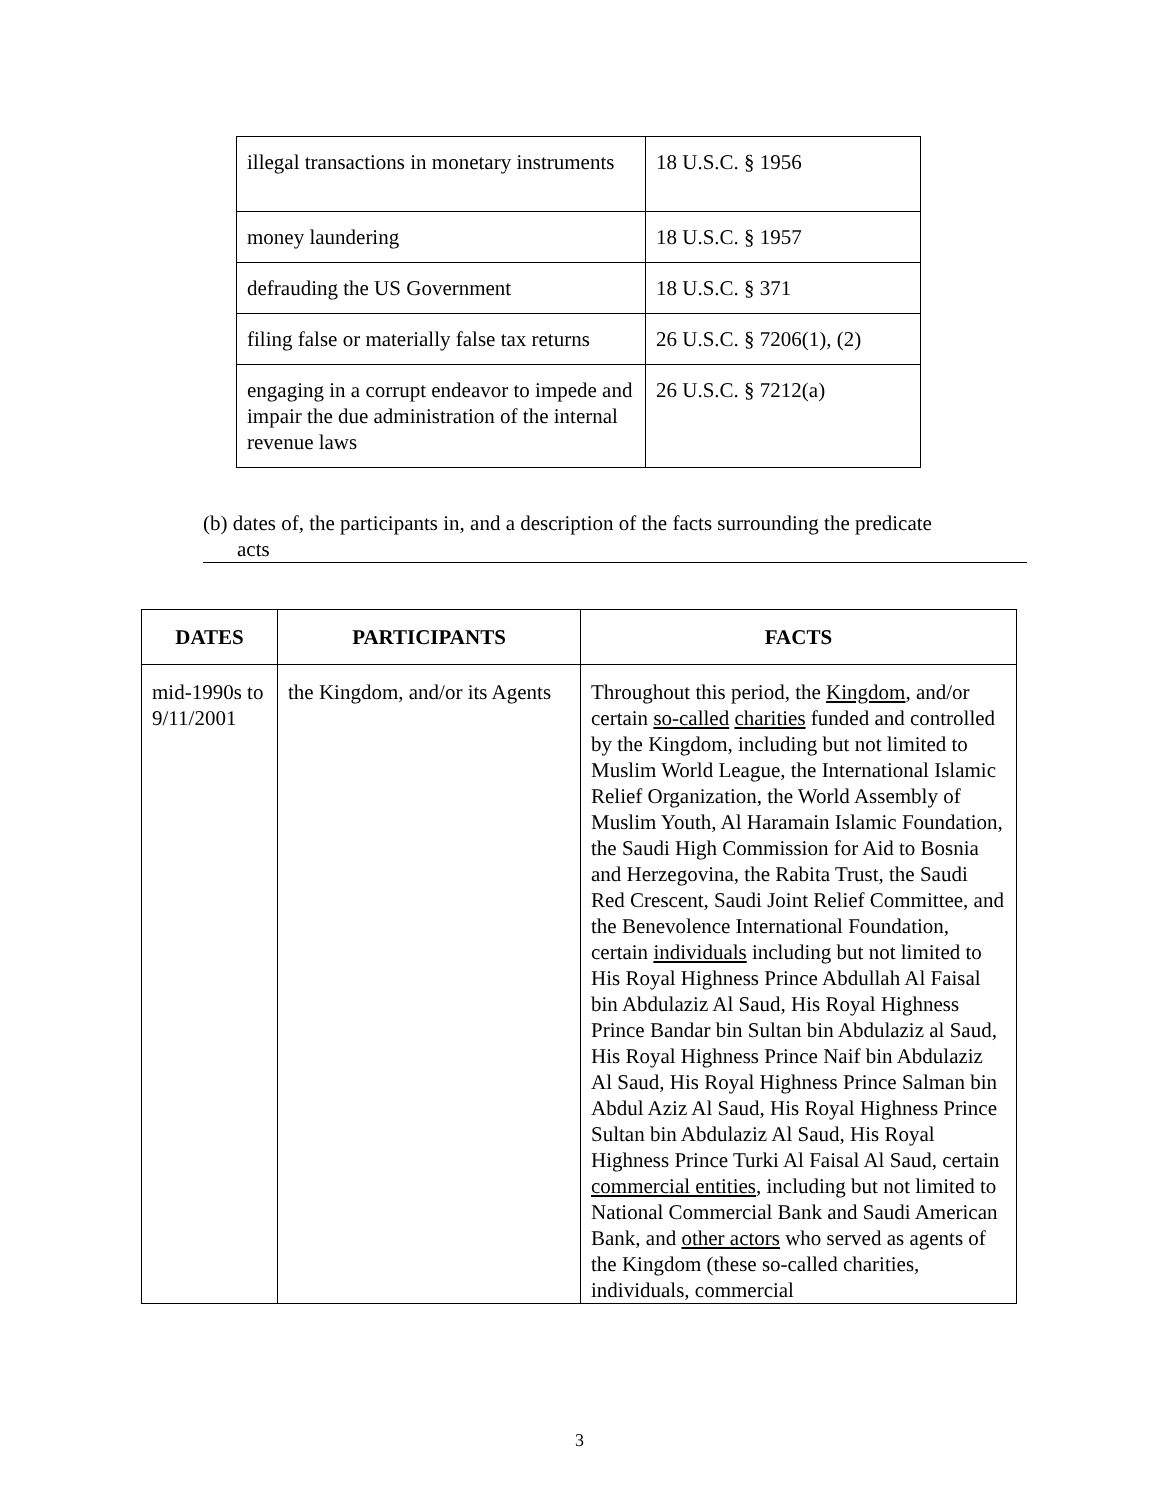| illegal transactions in monetary instruments | 18 U.S.C. § 1956 |
| money laundering | 18 U.S.C. § 1957 |
| defrauding the US Government | 18 U.S.C. § 371 |
| filing false or materially false tax returns | 26 U.S.C. § 7206(1), (2) |
| engaging in a corrupt endeavor to impede and impair the due administration of the internal revenue laws | 26 U.S.C. § 7212(a) |
(b) dates of, the participants in, and a description of the facts surrounding the predicate
acts
| DATES | PARTICIPANTS | FACTS |
| --- | --- | --- |
| mid-1990s to 9/11/2001 | the Kingdom, and/or its Agents | Throughout this period, the Kingdom , and/or certain so-called charities funded and controlled by the Kingdom, including but not limited to Muslim World League, the International Islamic Relief Organization, the World Assembly of Muslim Youth, Al Haramain Islamic Foundation, the Saudi High Commission for Aid to Bosnia and Herzegovina, the Rabita Trust, the Saudi Red Crescent, Saudi Joint Relief Committee, and the Benevolence International Foundation, certain individuals including but not limited to His Royal Highness Prince Abdullah Al Faisal bin Abdulaziz Al Saud, His Royal Highness Prince Bandar bin Sultan bin Abdulaziz al Saud, His Royal Highness Prince Naif bin Abdulaziz Al Saud, His Royal Highness Prince Salman bin Abdul Aziz Al Saud, His Royal Highness Prince Sultan bin Abdulaziz Al Saud, His Royal Highness Prince Turki Al Faisal Al Saud, certain commercial entities , including but not limited to National Commercial Bank and Saudi American Bank, and other actors who served as agents of the Kingdom (these so-called charities, individuals, commercial |
3